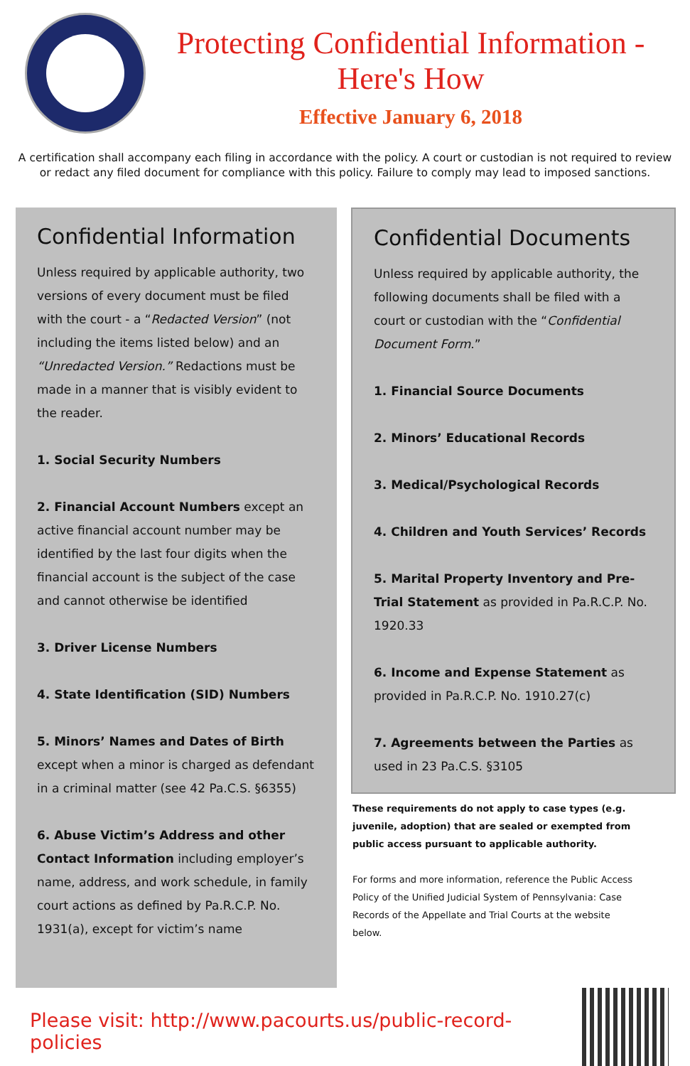Protecting Confidential Information - Here's How
Effective January 6, 2018
A certification shall accompany each filing in accordance with the policy. A court or custodian is not required to review or redact any filed document for compliance with this policy. Failure to comply may lead to imposed sanctions.
Confidential Information
Unless required by applicable authority, two versions of every document must be filed with the court - a “Redacted Version” (not including the items listed below) and an “Unredacted Version.” Redactions must be made in a manner that is visibly evident to the reader.
1. Social Security Numbers
2. Financial Account Numbers except an active financial account number may be identified by the last four digits when the financial account is the subject of the case and cannot otherwise be identified
3. Driver License Numbers
4. State Identification (SID) Numbers
5. Minors’ Names and Dates of Birth except when a minor is charged as defendant in a criminal matter (see 42 Pa.C.S. §6355)
6. Abuse Victim’s Address and other Contact Information including employer’s name, address, and work schedule, in family court actions as defined by Pa.R.C.P. No. 1931(a), except for victim’s name
Confidential Documents
Unless required by applicable authority, the following documents shall be filed with a court or custodian with the “Confidential Document Form.”
1. Financial Source Documents
2. Minors’ Educational Records
3. Medical/Psychological Records
4. Children and Youth Services’ Records
5. Marital Property Inventory and Pre-Trial Statement as provided in Pa.R.C.P. No. 1920.33
6. Income and Expense Statement as provided in Pa.R.C.P. No. 1910.27(c)
7. Agreements between the Parties as used in 23 Pa.C.S. §3105
These requirements do not apply to case types (e.g. juvenile, adoption) that are sealed or exempted from public access pursuant to applicable authority.
For forms and more information, reference the Public Access Policy of the Unified Judicial System of Pennsylvania: Case Records of the Appellate and Trial Courts at the website below.
Please visit: http://www.pacourts.us/public-record-policies